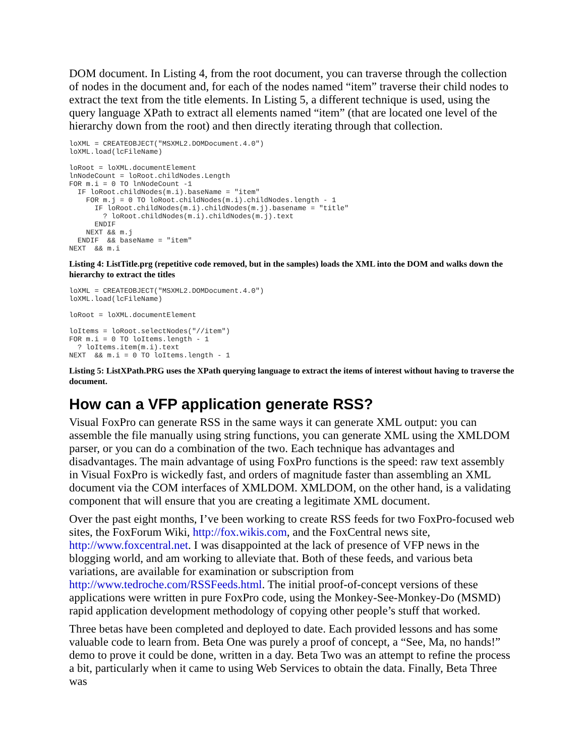DOM document. In Listing 4, from the root document, you can traverse through the collection of nodes in the document and, for each of the nodes named “item” traverse their child nodes to extract the text from the title elements. In Listing 5, a different technique is used, using the query language XPath to extract all elements named “item” (that are located one level of the hierarchy down from the root) and then directly iterating through that collection.
loXML = CREATEOBJECT("MSXML2.DOMDocument.4.0")
loXML.load(lcFileName)

loRoot = loXML.documentElement
lnNodeCount = loRoot.childNodes.Length
FOR m.i = 0 TO lnNodeCount -1
  IF loRoot.childNodes(m.i).baseName = "item"
    FOR m.j = 0 TO loRoot.childNodes(m.i).childNodes.length - 1
      IF loRoot.childNodes(m.i).childNodes(m.j).basename = "title"
        ? loRoot.childNodes(m.i).childNodes(m.j).text
      ENDIF
    NEXT && m.j
  ENDIF  && baseName = "item"
NEXT  && m.i
Listing 4: ListTitle.prg (repetitive code removed, but in the samples) loads the XML into the DOM and walks down the hierarchy to extract the titles
loXML = CREATEOBJECT("MSXML2.DOMDocument.4.0")
loXML.load(lcFileName)

loRoot = loXML.documentElement

loItems = loRoot.selectNodes("//item")
FOR m.i = 0 TO loItems.length - 1
  ? loItems.item(m.i).text
NEXT  && m.i = 0 TO loItems.length - 1
Listing 5: ListXPath.PRG uses the XPath querying language to extract the items of interest without having to traverse the document.
How can a VFP application generate RSS?
Visual FoxPro can generate RSS in the same ways it can generate XML output: you can assemble the file manually using string functions, you can generate XML using the XMLDOM parser, or you can do a combination of the two. Each technique has advantages and disadvantages. The main advantage of using FoxPro functions is the speed: raw text assembly in Visual FoxPro is wickedly fast, and orders of magnitude faster than assembling an XML document via the COM interfaces of XMLDOM. XMLDOM, on the other hand, is a validating component that will ensure that you are creating a legitimate XML document.
Over the past eight months, I’ve been working to create RSS feeds for two FoxPro-focused web sites, the FoxForum Wiki, http://fox.wikis.com, and the FoxCentral news site, http://www.foxcentral.net. I was disappointed at the lack of presence of VFP news in the blogging world, and am working to alleviate that. Both of these feeds, and various beta variations, are available for examination or subscription from http://www.tedroche.com/RSSFeeds.html. The initial proof-of-concept versions of these applications were written in pure FoxPro code, using the Monkey-See-Monkey-Do (MSMD) rapid application development methodology of copying other people’s stuff that worked.
Three betas have been completed and deployed to date. Each provided lessons and has some valuable code to learn from. Beta One was purely a proof of concept, a “See, Ma, no hands!” demo to prove it could be done, written in a day. Beta Two was an attempt to refine the process a bit, particularly when it came to using Web Services to obtain the data. Finally, Beta Three was